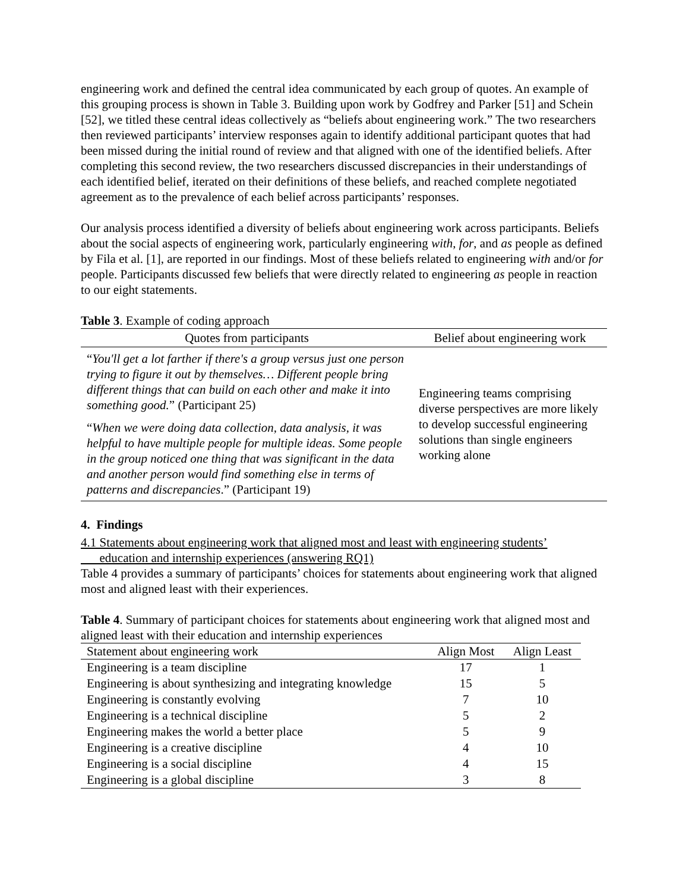engineering work and defined the central idea communicated by each group of quotes. An example of this grouping process is shown in Table 3. Building upon work by Godfrey and Parker [51] and Schein [52], we titled these central ideas collectively as “beliefs about engineering work.” The two researchers then reviewed participants’ interview responses again to identify additional participant quotes that had been missed during the initial round of review and that aligned with one of the identified beliefs. After completing this second review, the two researchers discussed discrepancies in their understandings of each identified belief, iterated on their definitions of these beliefs, and reached complete negotiated agreement as to the prevalence of each belief across participants’ responses.
Our analysis process identified a diversity of beliefs about engineering work across participants. Beliefs about the social aspects of engineering work, particularly engineering with, for, and as people as defined by Fila et al. [1], are reported in our findings. Most of these beliefs related to engineering with and/or for people. Participants discussed few beliefs that were directly related to engineering as people in reaction to our eight statements.
Table 3. Example of coding approach
| Quotes from participants | Belief about engineering work |
| --- | --- |
| “ You'll get a lot farther if there's a group versus just one person trying to figure it out by themselves… Different people bring different things that can build on each other and make it into something good. ” (Participant 25) | Engineering teams comprising diverse perspectives are more likely to develop successful engineering solutions than single engineers working alone |
| “ When we were doing data collection, data analysis, it was helpful to have multiple people for multiple ideas. Some people in the group noticed one thing that was significant in the data and another person would find something else in terms of patterns and discrepancies .” (Participant 19) | |
4. Findings
4.1 Statements about engineering work that aligned most and least with engineering students’
education and internship experiences (answering RQ1)
Table 4 provides a summary of participants’ choices for statements about engineering work that aligned most and aligned least with their experiences.
Table 4. Summary of participant choices for statements about engineering work that aligned most and aligned least with their education and internship experiences
| Statement about engineering work | Align Most | Align Least |
| --- | --- | --- |
| Engineering is a team discipline | 17 | 1 |
| Engineering is about synthesizing and integrating knowledge | 15 | 5 |
| Engineering is constantly evolving | 7 | 10 |
| Engineering is a technical discipline | 5 | 2 |
| Engineering makes the world a better place | 5 | 9 |
| Engineering is a creative discipline | 4 | 10 |
| Engineering is a social discipline | 4 | 15 |
| Engineering is a global discipline | 3 | 8 |